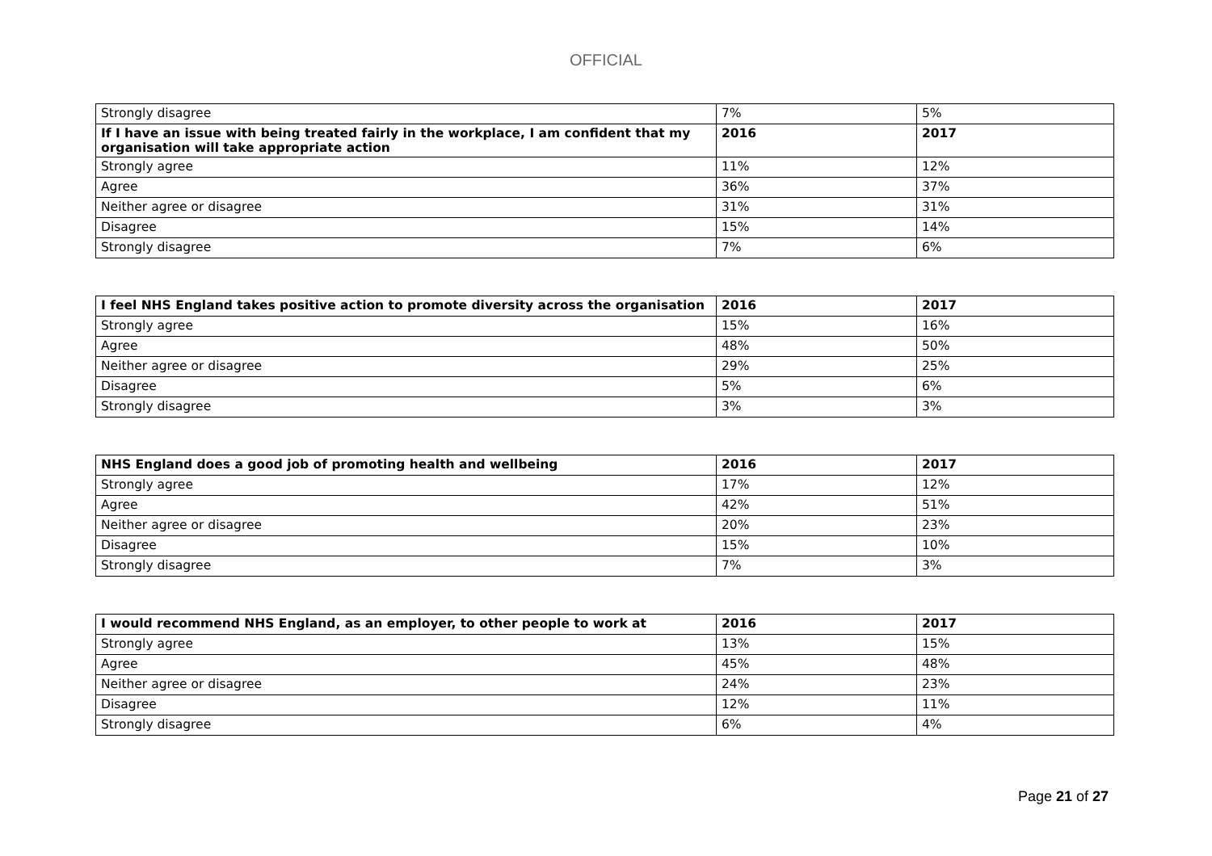OFFICIAL
| Strongly disagree | 7% | 5% |
| If I have an issue with being treated fairly in the workplace, I am confident that my organisation will take appropriate action | 2016 | 2017 |
| Strongly agree | 11% | 12% |
| Agree | 36% | 37% |
| Neither agree or disagree | 31% | 31% |
| Disagree | 15% | 14% |
| Strongly disagree | 7% | 6% |
| I feel NHS England takes positive action to promote diversity across the organisation | 2016 | 2017 |
| --- | --- | --- |
| Strongly agree | 15% | 16% |
| Agree | 48% | 50% |
| Neither agree or disagree | 29% | 25% |
| Disagree | 5% | 6% |
| Strongly disagree | 3% | 3% |
| NHS England does a good job of promoting health and wellbeing | 2016 | 2017 |
| --- | --- | --- |
| Strongly agree | 17% | 12% |
| Agree | 42% | 51% |
| Neither agree or disagree | 20% | 23% |
| Disagree | 15% | 10% |
| Strongly disagree | 7% | 3% |
| I would recommend NHS England, as an employer, to other people to work at | 2016 | 2017 |
| --- | --- | --- |
| Strongly agree | 13% | 15% |
| Agree | 45% | 48% |
| Neither agree or disagree | 24% | 23% |
| Disagree | 12% | 11% |
| Strongly disagree | 6% | 4% |
Page 21 of 27